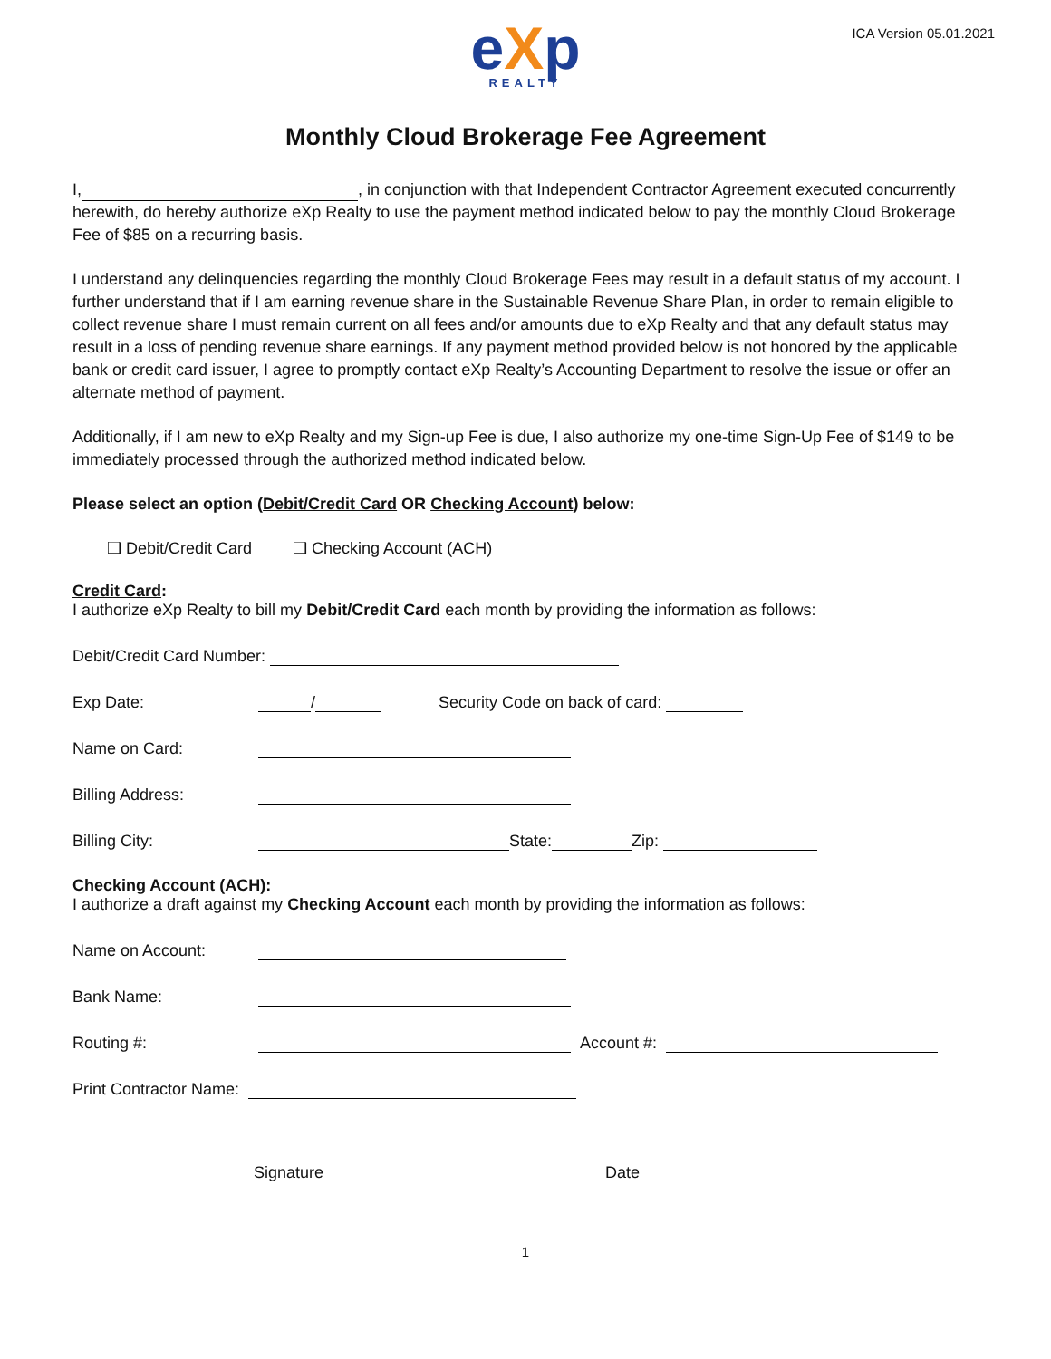ICA Version 05.01.2021
eXp
REALTY
Monthly Cloud Brokerage Fee Agreement
I, , in conjunction with that Independent Contractor Agreement executed concurrently herewith, do hereby authorize eXp Realty to use the payment method indicated below to pay the monthly Cloud Brokerage Fee of $85 on a recurring basis.
I understand any delinquencies regarding the monthly Cloud Brokerage Fees may result in a default status of my account. I further understand that if I am earning revenue share in the Sustainable Revenue Share Plan, in order to remain eligible to collect revenue share I must remain current on all fees and/or amounts due to eXp Realty and that any default status may result in a loss of pending revenue share earnings. If any payment method provided below is not honored by the applicable bank or credit card issuer, I agree to promptly contact eXp Realty’s Accounting Department to resolve the issue or offer an alternate method of payment.
Additionally, if I am new to eXp Realty and my Sign-up Fee is due, I also authorize my one-time Sign-Up Fee of $149 to be immediately processed through the authorized method indicated below.
Please select an option (Debit/Credit Card OR Checking Account) below:
❑ Debit/Credit Card ❑ Checking Account (ACH)
Credit Card:
I authorize eXp Realty to bill my Debit/Credit Card each month by providing the information as follows:
Debit/Credit Card Number:
Exp Date: / Security Code on back of card:
Name on Card:
Billing Address:
Billing City: State: Zip:
Checking Account (ACH):
I authorize a draft against my Checking Account each month by providing the information as follows:
Name on Account:
Bank Name:
Routing #: Account #:
Print Contractor Name:
Signature Date
1